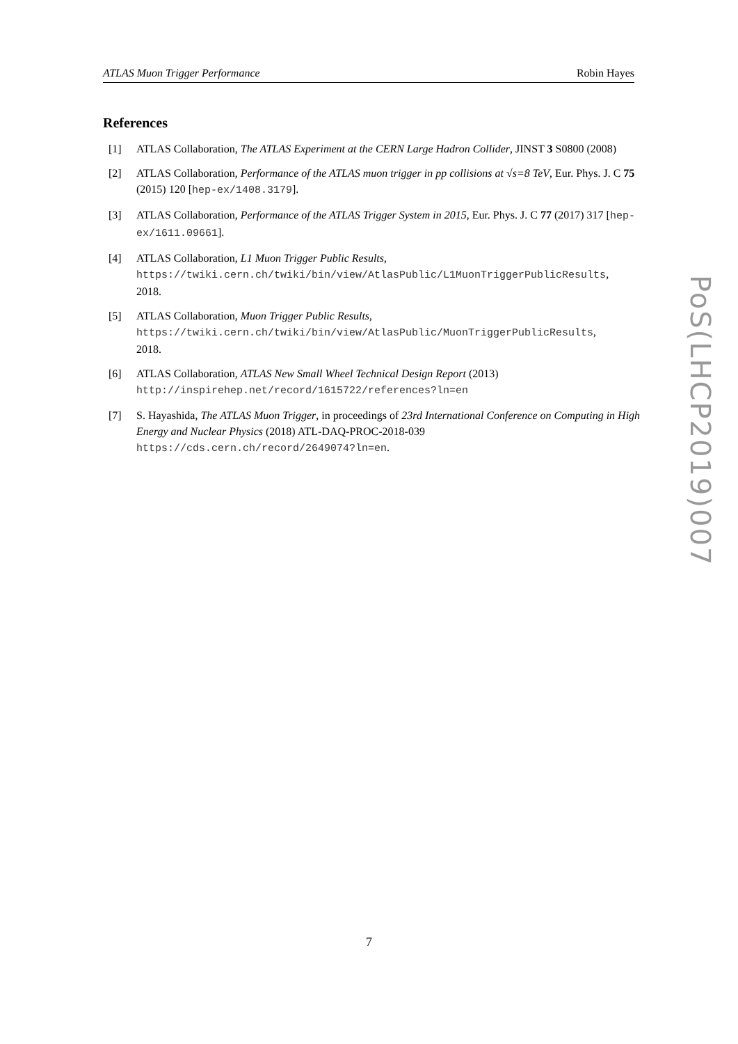ATLAS Muon Trigger Performance Robin Hayes
References
[1] ATLAS Collaboration, The ATLAS Experiment at the CERN Large Hadron Collider, JINST 3 S0800 (2008)
[2] ATLAS Collaboration, Performance of the ATLAS muon trigger in pp collisions at √s=8 TeV, Eur. Phys. J. C 75 (2015) 120 [hep-ex/1408.3179].
[3] ATLAS Collaboration, Performance of the ATLAS Trigger System in 2015, Eur. Phys. J. C 77 (2017) 317 [hep-ex/1611.09661].
[4] ATLAS Collaboration, L1 Muon Trigger Public Results,
https://twiki.cern.ch/twiki/bin/view/AtlasPublic/L1MuonTriggerPublicResults,
2018.
[5] ATLAS Collaboration, Muon Trigger Public Results,
https://twiki.cern.ch/twiki/bin/view/AtlasPublic/MuonTriggerPublicResults,
2018.
[6] ATLAS Collaboration, ATLAS New Small Wheel Technical Design Report (2013)
http://inspirehep.net/record/1615722/references?ln=en
[7] S. Hayashida, The ATLAS Muon Trigger, in proceedings of 23rd International Conference on Computing in High Energy and Nuclear Physics (2018) ATL-DAQ-PROC-2018-039
https://cds.cern.ch/record/2649074?ln=en.
PoS(LHCP2019)007
7